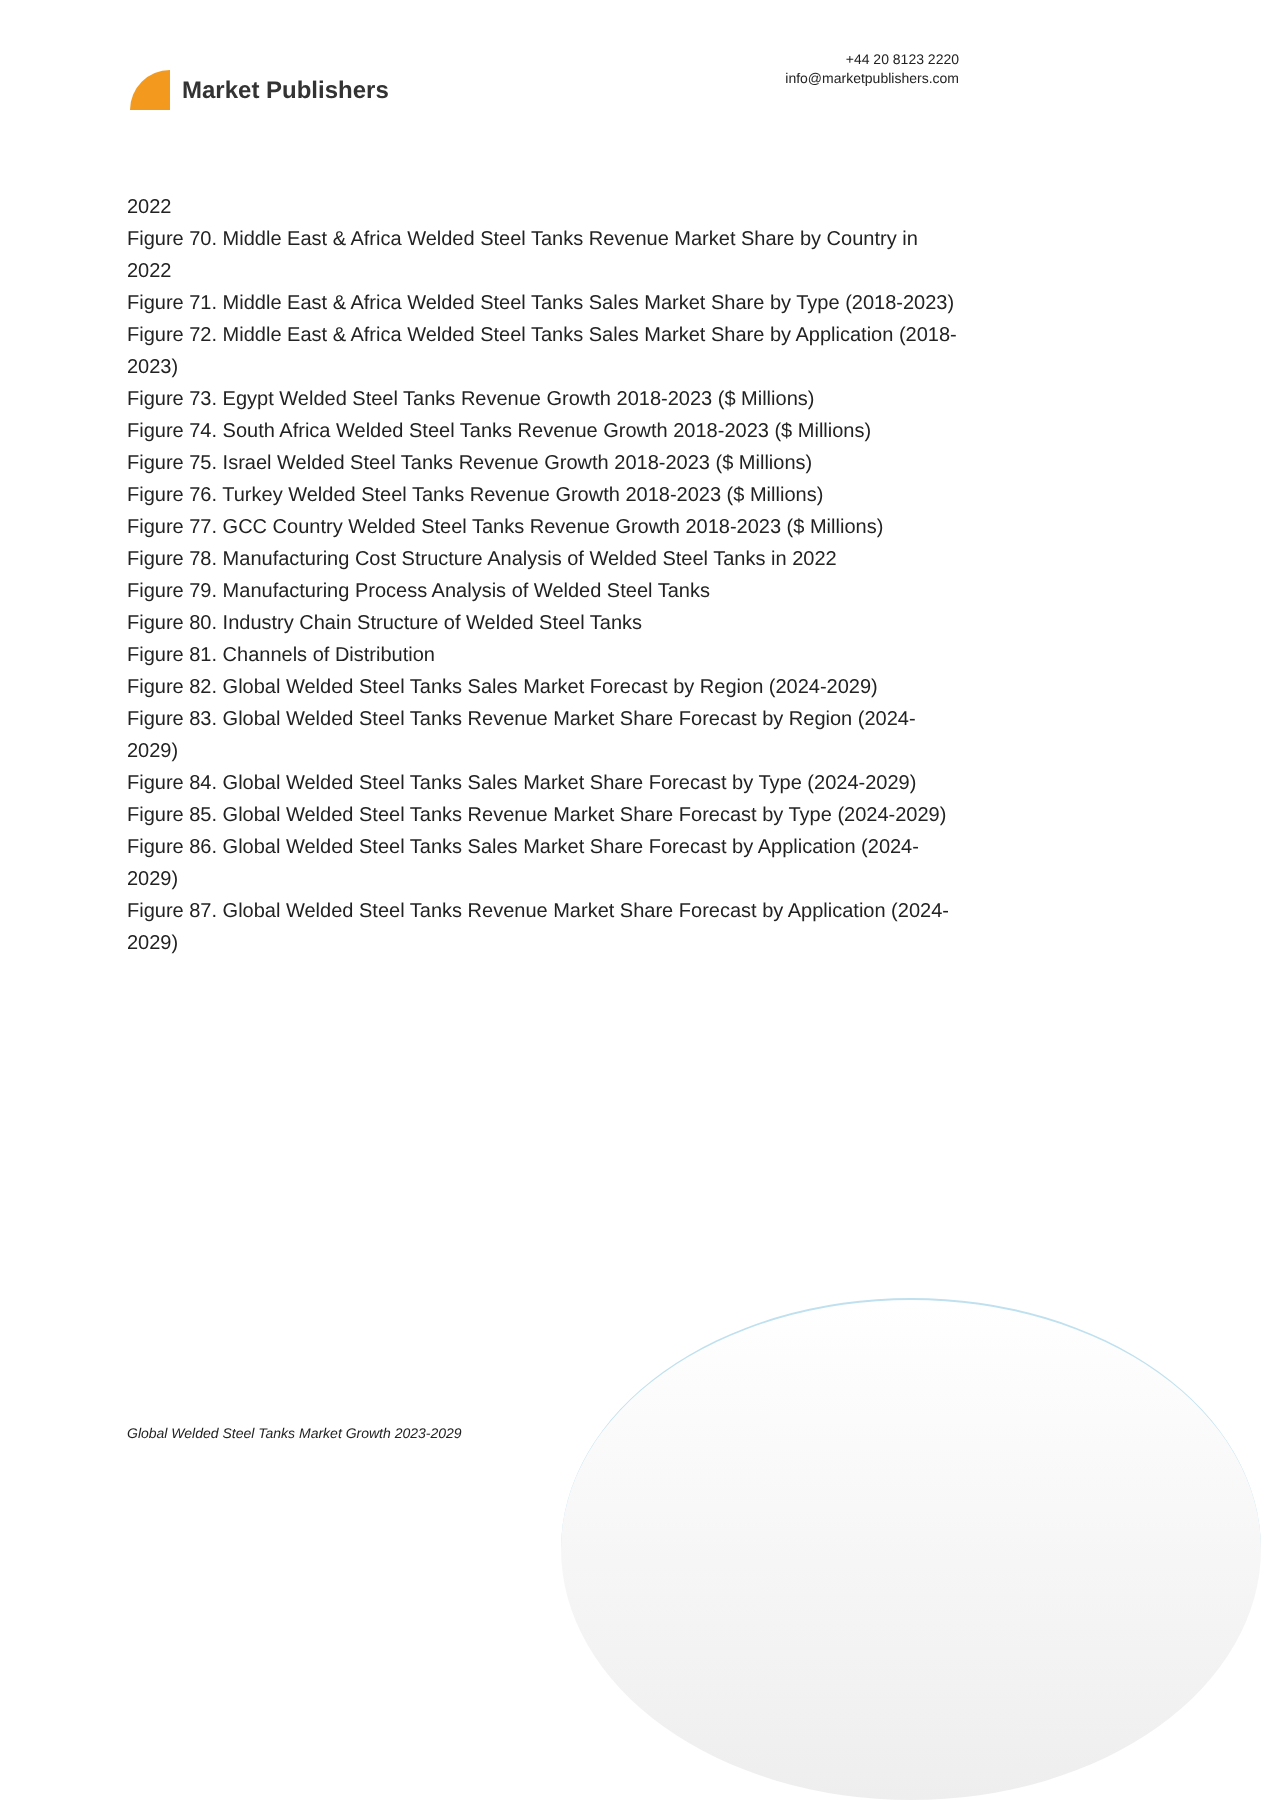Market Publishers
+44 20 8123 2220
info@marketpublishers.com
2022
Figure 70. Middle East & Africa Welded Steel Tanks Revenue Market Share by Country in 2022
Figure 71. Middle East & Africa Welded Steel Tanks Sales Market Share by Type (2018-2023)
Figure 72. Middle East & Africa Welded Steel Tanks Sales Market Share by Application (2018-2023)
Figure 73. Egypt Welded Steel Tanks Revenue Growth 2018-2023 ($ Millions)
Figure 74. South Africa Welded Steel Tanks Revenue Growth 2018-2023 ($ Millions)
Figure 75. Israel Welded Steel Tanks Revenue Growth 2018-2023 ($ Millions)
Figure 76. Turkey Welded Steel Tanks Revenue Growth 2018-2023 ($ Millions)
Figure 77. GCC Country Welded Steel Tanks Revenue Growth 2018-2023 ($ Millions)
Figure 78. Manufacturing Cost Structure Analysis of Welded Steel Tanks in 2022
Figure 79. Manufacturing Process Analysis of Welded Steel Tanks
Figure 80. Industry Chain Structure of Welded Steel Tanks
Figure 81. Channels of Distribution
Figure 82. Global Welded Steel Tanks Sales Market Forecast by Region (2024-2029)
Figure 83. Global Welded Steel Tanks Revenue Market Share Forecast by Region (2024-2029)
Figure 84. Global Welded Steel Tanks Sales Market Share Forecast by Type (2024-2029)
Figure 85. Global Welded Steel Tanks Revenue Market Share Forecast by Type (2024-2029)
Figure 86. Global Welded Steel Tanks Sales Market Share Forecast by Application (2024-2029)
Figure 87. Global Welded Steel Tanks Revenue Market Share Forecast by Application (2024-2029)
Global Welded Steel Tanks Market Growth 2023-2029